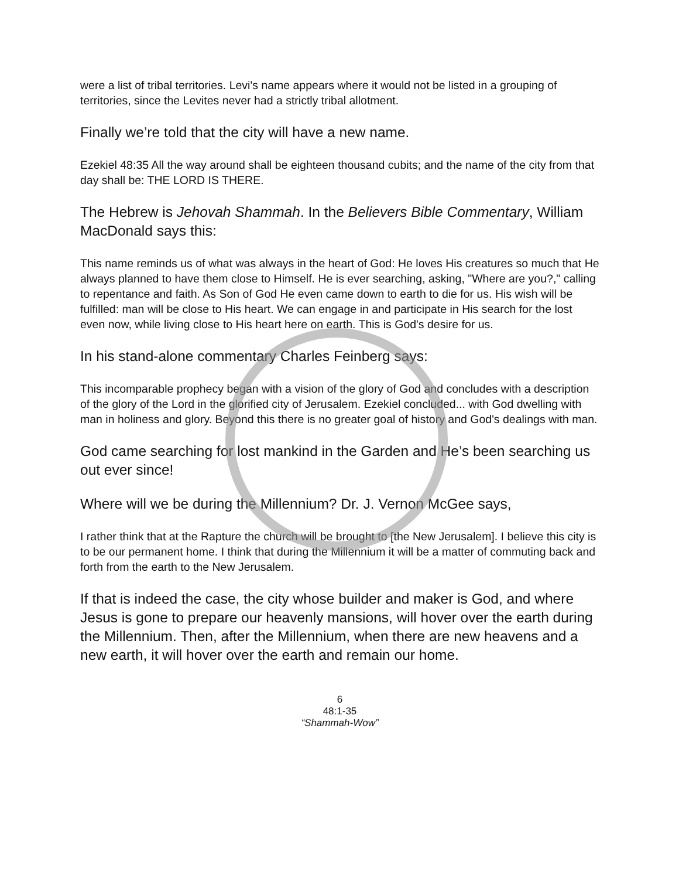were a list of tribal territories. Levi's name appears where it would not be listed in a grouping of territories, since the Levites never had a strictly tribal allotment.
Finally we’re told that the city will have a new name.
Ezekiel 48:35 All the way around shall be eighteen thousand cubits; and the name of the city from that day shall be: THE LORD IS THERE.
The Hebrew is Jehovah Shammah. In the Believers Bible Commentary, William MacDonald says this:
This name reminds us of what was always in the heart of God: He loves His creatures so much that He always planned to have them close to Himself. He is ever searching, asking, "Where are you?," calling to repentance and faith. As Son of God He even came down to earth to die for us. His wish will be fulfilled: man will be close to His heart. We can engage in and participate in His search for the lost even now, while living close to His heart here on earth. This is God's desire for us.
In his stand-alone commentary Charles Feinberg says:
This incomparable prophecy began with a vision of the glory of God and concludes with a description of the glory of the Lord in the glorified city of Jerusalem. Ezekiel concluded... with God dwelling with man in holiness and glory. Beyond this there is no greater goal of history and God's dealings with man.
God came searching for lost mankind in the Garden and He’s been searching us out ever since!
Where will we be during the Millennium? Dr. J. Vernon McGee says,
I rather think that at the Rapture the church will be brought to [the New Jerusalem]. I believe this city is to be our permanent home. I think that during the Millennium it will be a matter of commuting back and forth from the earth to the New Jerusalem.
If that is indeed the case, the city whose builder and maker is God, and where Jesus is gone to prepare our heavenly mansions, will hover over the earth during the Millennium. Then, after the Millennium, when there are new heavens and a new earth, it will hover over the earth and remain our home.
6
48:1-35
“Shammah-Wow”